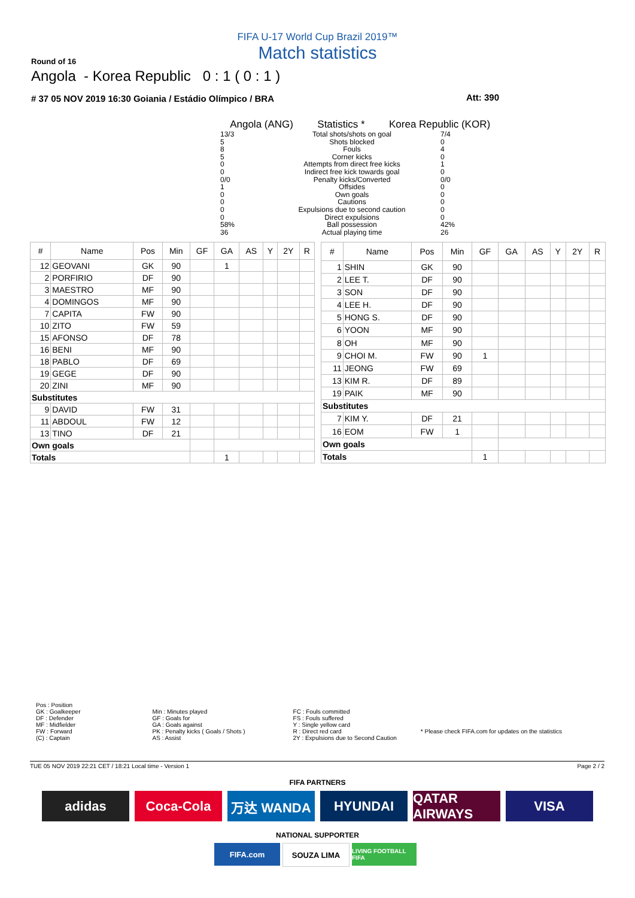FIFA U-17 World Cup Brazil 2019™
Match statistics
Round of 16
Angola - Korea Republic 0 : 1 ( 0 : 1 )
# 37 05 NOV 2019 16:30 Goiania / Estádio Olímpico / BRA Att: 390
Angola (ANG) Statistics * Korea Republic (KOR)
13/3 Total shots/shots on goal 7/4
5 Shots blocked 0
8 Fouls 4
5 Corner kicks 0
0 Attempts from direct free kicks
1
0 Indirect free kick towards goal
0
0/0 Penalty kicks/Converted 0/0
1 Offsides 0
0 Own goals 0
0 Cautions 0
0 Expulsions due to second caution
0
0 Direct expulsions 0
58% Ball possession 42%
36 Actual playing time 26
| # | Name | Pos | Min | GF | GA | AS | Y | 2Y | R |
| --- | --- | --- | --- | --- | --- | --- | --- | --- | --- |
| 12 | GEOVANI | GK | 90 | | 1 | | | | |
| 2 | PORFIRIO | DF | 90 | | | | | | |
| 3 | MAESTRO | MF | 90 | | | | | | |
| 4 | DOMINGOS | MF | 90 | | | | | | |
| 7 | CAPITA | FW | 90 | | | | | | |
| 10 | ZITO | FW | 59 | | | | | | |
| 15 | AFONSO | DF | 78 | | | | | | |
| 16 | BENI | MF | 90 | | | | | | |
| 18 | PABLO | DF | 69 | | | | | | |
| 19 | GEGE | DF | 90 | | | | | | |
| 20 | ZINI | MF | 90 | | | | | | |
| Substitutes | | | | | | | | | |
| 9 | DAVID | FW | 31 | | | | | | |
| 11 | ABDOUL | FW | 12 | | | | | | |
| 13 | TINO | DF | 21 | | | | | | |
| Own goals | | | | | | | | | |
| Totals | | | | | 1 | | | | |
| # | Name | Pos | Min | GF | GA | AS | Y | 2Y | R |
| --- | --- | --- | --- | --- | --- | --- | --- | --- | --- |
| 1 | SHIN | GK | 90 | | | | | | |
| 2 | LEE T. | DF | 90 | | | | | | |
| 3 | SON | DF | 90 | | | | | | |
| 4 | LEE H. | DF | 90 | | | | | | |
| 5 | HONG S. | DF | 90 | | | | | | |
| 6 | YOON | MF | 90 | | | | | | |
| 8 | OH | MF | 90 | | | | | | |
| 9 | CHOI M. | FW | 90 | 1 | | | | | |
| 11 | JEONG | FW | 69 | | | | | | |
| 13 | KIM R. | DF | 89 | | | | | | |
| 19 | PAIK | MF | 90 | | | | | | |
| Substitutes | | | | | | | | | |
| 7 | KIM Y. | DF | 21 | | | | | | |
| 16 | EOM | FW | 1 | | | | | | |
| Own goals | | | | | | | | | |
| Totals | | | | 1 | | | | | |
Pos : Position
GK : Goalkeeper
DF : Defender
MF : Midfielder
FW : Forward
(C) : Captain
Min : Minutes played
GF : Goals for
GA : Goals against
PK : Penalty kicks ( Goals / Shots )
AS : Assist
FC : Fouls committed
FS : Fouls suffered
Y : Single yellow card
R : Direct red card
2Y : Expulsions due to Second Caution
* Please check FIFA.com for updates on the statistics
TUE 05 NOV 2019 22:21 CET / 18:21 Local time - Version 1 Page 2 / 2
FIFA PARTNERS
adidas Coca-Cola 万达 WANDA HYUNDAI QATAR AIRWAYS
VISA
NATIONAL SUPPORTER
FIFA.com SOUZA LIMA
LIVING FOOTBALL FIFA